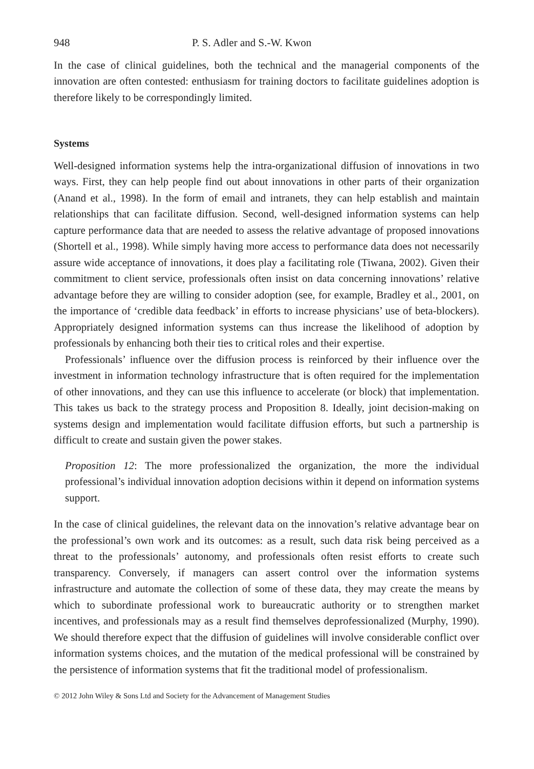948 P. S. Adler and S.-W. Kwon
In the case of clinical guidelines, both the technical and the managerial components of the innovation are often contested: enthusiasm for training doctors to facilitate guidelines adoption is therefore likely to be correspondingly limited.
Systems
Well-designed information systems help the intra-organizational diffusion of innovations in two ways. First, they can help people find out about innovations in other parts of their organization (Anand et al., 1998). In the form of email and intranets, they can help establish and maintain relationships that can facilitate diffusion. Second, well-designed information systems can help capture performance data that are needed to assess the relative advantage of proposed innovations (Shortell et al., 1998). While simply having more access to performance data does not necessarily assure wide acceptance of innovations, it does play a facilitating role (Tiwana, 2002). Given their commitment to client service, professionals often insist on data concerning innovations’ relative advantage before they are willing to consider adoption (see, for example, Bradley et al., 2001, on the importance of ‘credible data feedback’ in efforts to increase physicians’ use of beta-blockers). Appropriately designed information systems can thus increase the likelihood of adoption by professionals by enhancing both their ties to critical roles and their expertise.
Professionals’ influence over the diffusion process is reinforced by their influence over the investment in information technology infrastructure that is often required for the implementation of other innovations, and they can use this influence to accelerate (or block) that implementation. This takes us back to the strategy process and Proposition 8. Ideally, joint decision-making on systems design and implementation would facilitate diffusion efforts, but such a partnership is difficult to create and sustain given the power stakes.
Proposition 12: The more professionalized the organization, the more the individual professional’s individual innovation adoption decisions within it depend on information systems support.
In the case of clinical guidelines, the relevant data on the innovation’s relative advantage bear on the professional’s own work and its outcomes: as a result, such data risk being perceived as a threat to the professionals’ autonomy, and professionals often resist efforts to create such transparency. Conversely, if managers can assert control over the information systems infrastructure and automate the collection of some of these data, they may create the means by which to subordinate professional work to bureaucratic authority or to strengthen market incentives, and professionals may as a result find themselves deprofessionalized (Murphy, 1990). We should therefore expect that the diffusion of guidelines will involve considerable conflict over information systems choices, and the mutation of the medical professional will be constrained by the persistence of information systems that fit the traditional model of professionalism.
© 2012 John Wiley & Sons Ltd and Society for the Advancement of Management Studies